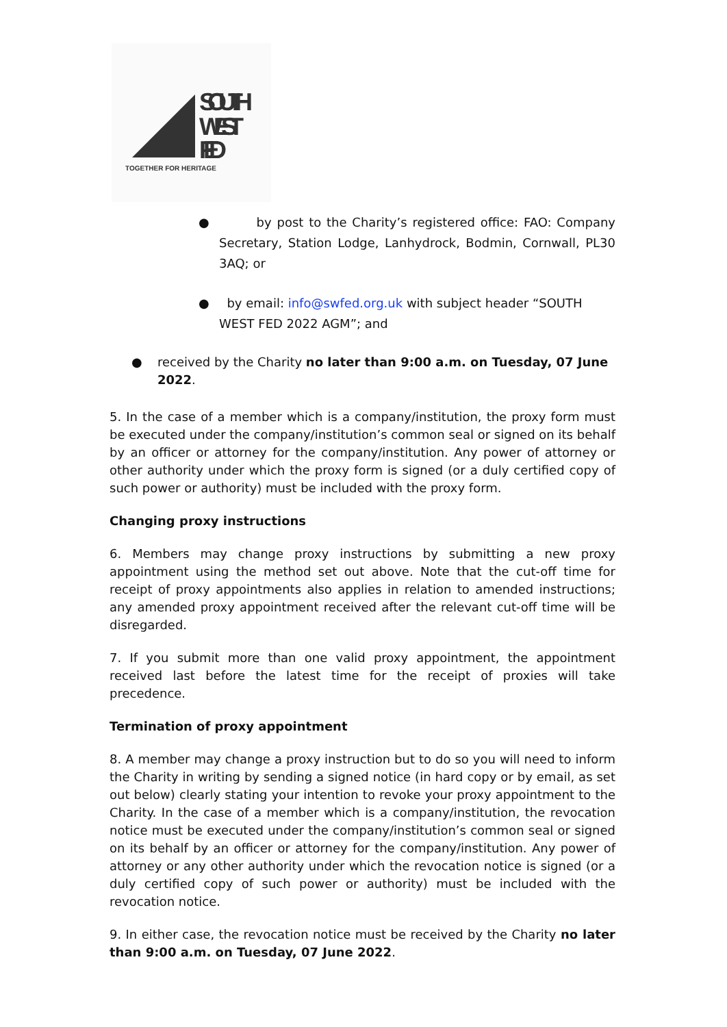SOUTH
WEST
FED
TOGETHER FOR HERITAGE
● by post to the Charity’s registered office: FAO: Company Secretary, Station Lodge, Lanhydrock, Bodmin, Cornwall, PL30 3AQ; or
● by email: info@swfed.org.uk with subject header “SOUTH WEST FED 2022 AGM”; and
● received by the Charity no later than 9:00 a.m. on Tuesday, 07 June 2022.
5. In the case of a member which is a company/institution, the proxy form must be executed under the company/institution’s common seal or signed on its behalf by an officer or attorney for the company/institution. Any power of attorney or other authority under which the proxy form is signed (or a duly certified copy of such power or authority) must be included with the proxy form.
Changing proxy instructions
6. Members may change proxy instructions by submitting a new proxy appointment using the method set out above. Note that the cut-off time for receipt of proxy appointments also applies in relation to amended instructions; any amended proxy appointment received after the relevant cut-off time will be disregarded.
7. If you submit more than one valid proxy appointment, the appointment received last before the latest time for the receipt of proxies will take precedence.
Termination of proxy appointment
8. A member may change a proxy instruction but to do so you will need to inform the Charity in writing by sending a signed notice (in hard copy or by email, as set out below) clearly stating your intention to revoke your proxy appointment to the Charity. In the case of a member which is a company/institution, the revocation notice must be executed under the company/institution’s common seal or signed on its behalf by an officer or attorney for the company/institution. Any power of attorney or any other authority under which the revocation notice is signed (or a duly certified copy of such power or authority) must be included with the revocation notice.
9. In either case, the revocation notice must be received by the Charity no later than 9:00 a.m. on Tuesday, 07 June 2022.